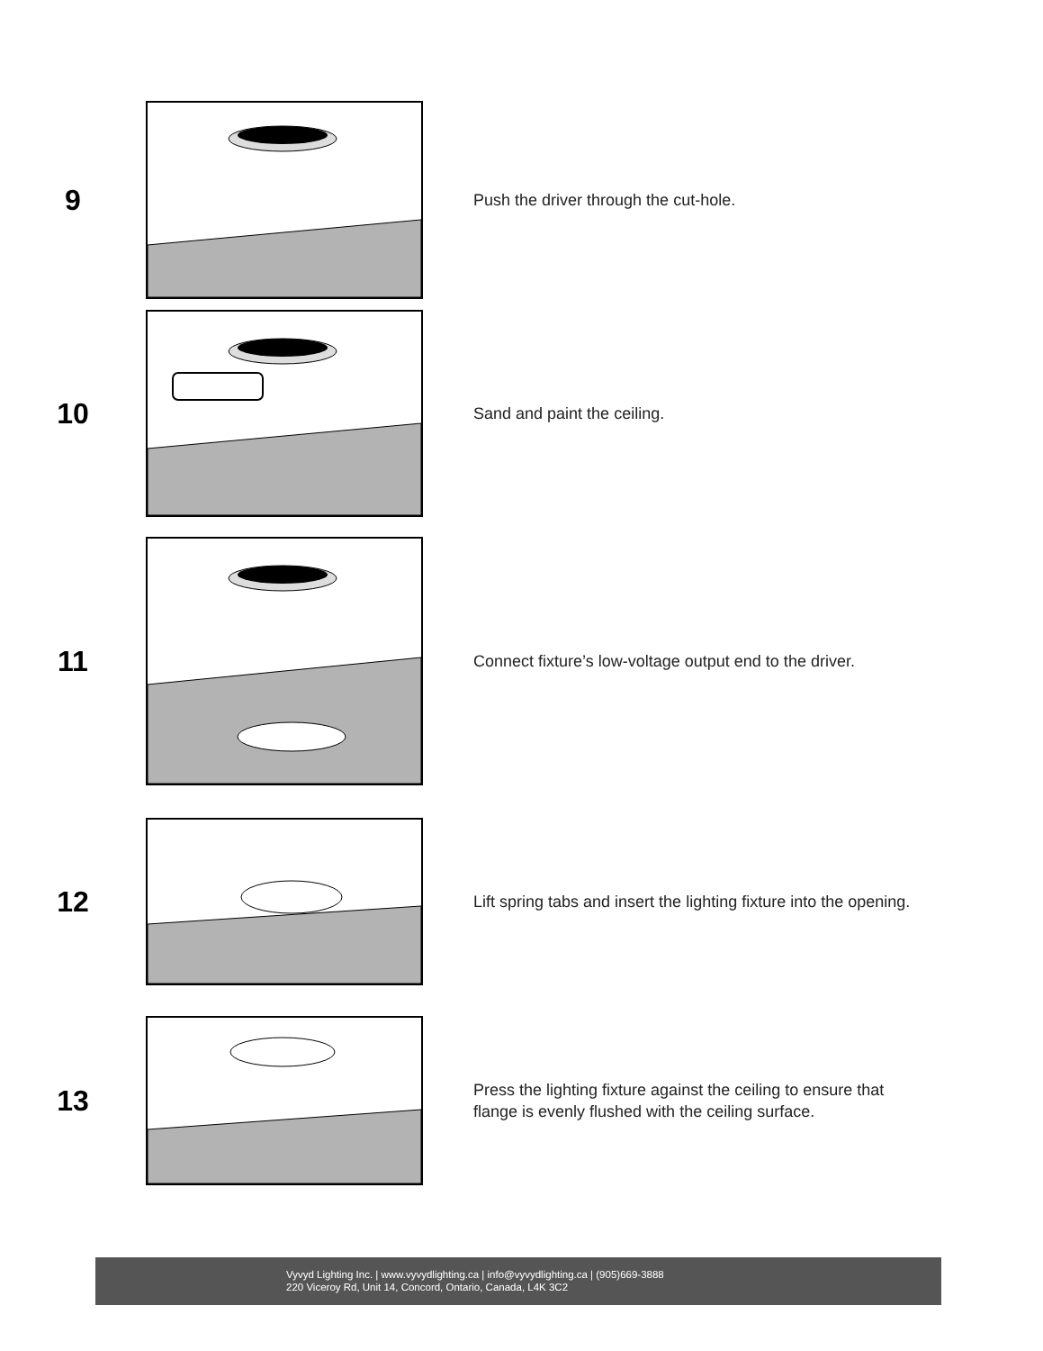9
Push the driver through the cut-hole.
10
Sand and paint the ceiling.
11
Connect fixture’s low-voltage output end to the driver.
12
Lift spring tabs and insert the lighting fixture into the opening.
13
Press the lighting fixture against the ceiling to ensure that
flange is evenly flushed with the ceiling surface.
Vyvyd Lighting Inc. | www.vyvydlighting.ca | info@vyvydlighting.ca | (905)669-3888
220 Viceroy Rd, Unit 14, Concord, Ontario, Canada, L4K 3C2